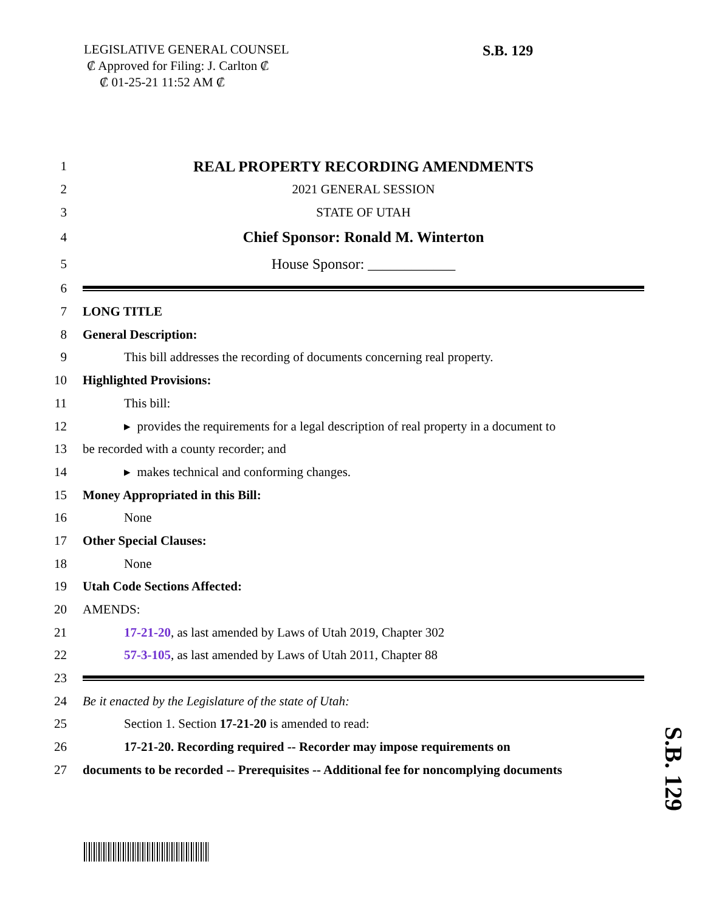LEGISLATIVE GENERAL COUNSEL
₡ Approved for Filing: J. Carlton ₡
₡ 01-25-21 11:52 AM ₡
S.B. 129
1 REAL PROPERTY RECORDING AMENDMENTS
2 2021 GENERAL SESSION
3 STATE OF UTAH
4 Chief Sponsor: Ronald M. Winterton
5 House Sponsor: ____________
6
7 LONG TITLE
8 General Description:
9 This bill addresses the recording of documents concerning real property.
10 Highlighted Provisions:
11 This bill:
12 ▸ provides the requirements for a legal description of real property in a document to
13 be recorded with a county recorder; and
14 ▸ makes technical and conforming changes.
15 Money Appropriated in this Bill:
16 None
17 Other Special Clauses:
18 None
19 Utah Code Sections Affected:
20 AMENDS:
21 17-21-20, as last amended by Laws of Utah 2019, Chapter 302
22 57-3-105, as last amended by Laws of Utah 2011, Chapter 88
23
24 Be it enacted by the Legislature of the state of Utah:
25 Section 1. Section 17-21-20 is amended to read:
26 17-21-20. Recording required -- Recorder may impose requirements on
27 documents to be recorded -- Prerequisites -- Additional fee for noncomplying documents
S.B. 129